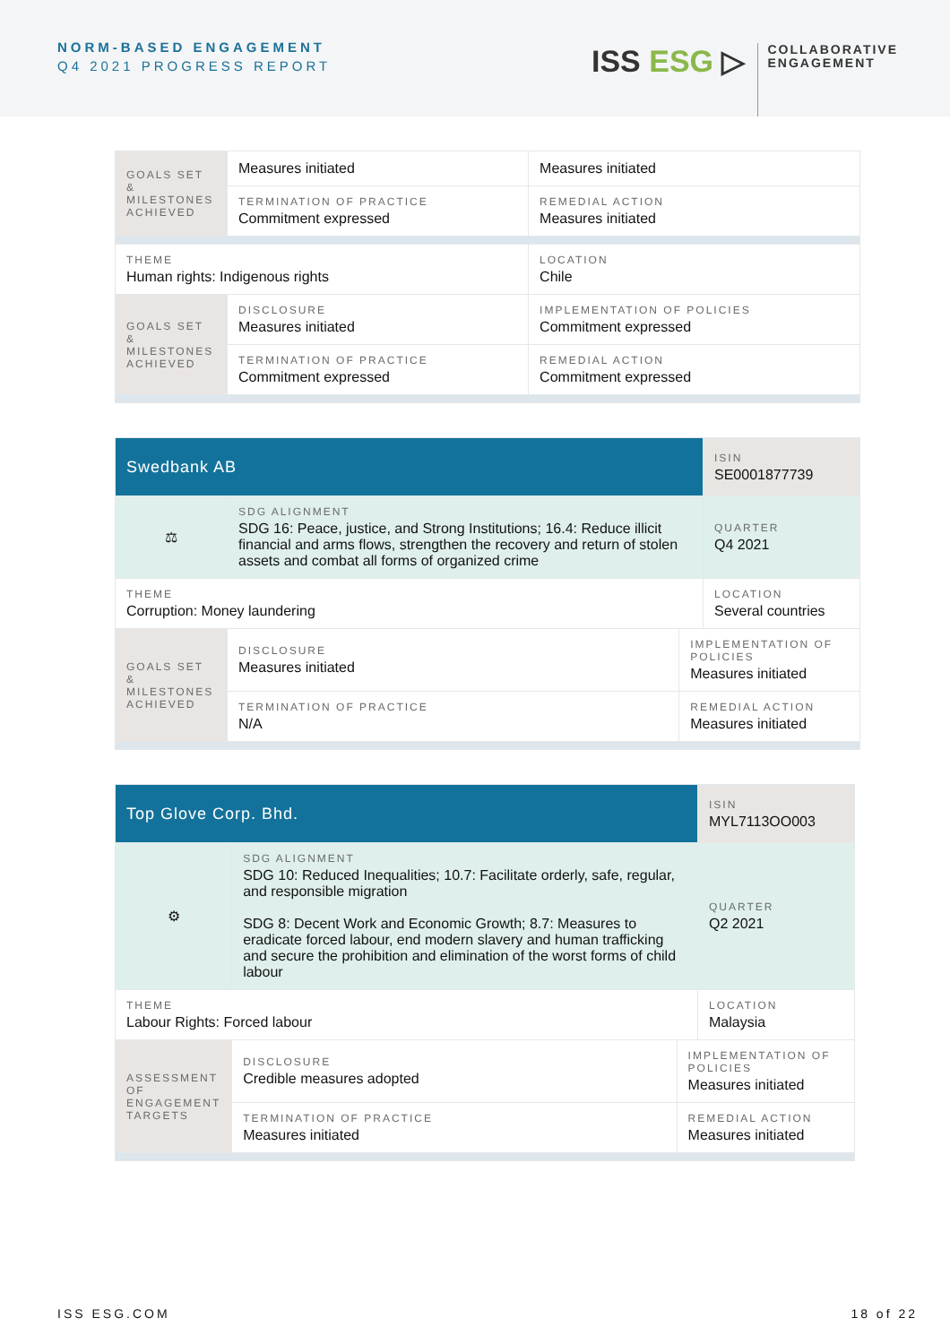NORM-BASED ENGAGEMENT
Q4 2021 PROGRESS REPORT
ISS ESG ▷
COLLABORATIVE
ENGAGEMENT
| GOALS SET & MILESTONES ACHIEVED | Measures initiated | Measures initiated | |
| | TERMINATION OF PRACTICE Commitment expressed | REMEDIAL ACTION Measures initiated | |
| THEME Human rights: Indigenous rights | | | LOCATION Chile |
| GOALS SET & MILESTONES ACHIEVED | DISCLOSURE Measures initiated | IMPLEMENTATION OF POLICIES Commitment expressed | |
| | TERMINATION OF PRACTICE Commitment expressed | REMEDIAL ACTION Commitment expressed | |
| Swedbank AB | | | ISIN SE0001877739 |
| ⚖ | SDG ALIGNMENT SDG 16: Peace, justice, and Strong Institutions; 16.4: Reduce illicit financial and arms flows, strengthen the recovery and return of stolen assets and combat all forms of organized crime | | QUARTER Q4 2021 |
| THEME Corruption: Money laundering | | | LOCATION Several countries |
| GOALS SET & MILESTONES ACHIEVED | DISCLOSURE Measures initiated | IMPLEMENTATION OF POLICIES Measures initiated | |
| | TERMINATION OF PRACTICE N/A | REMEDIAL ACTION Measures initiated | |
| Top Glove Corp. Bhd. | | | ISIN MYL7113OO003 |
| ⚙ | SDG ALIGNMENT SDG 10: Reduced Inequalities; 10.7: Facilitate orderly, safe, regular, and responsible migration SDG 8: Decent Work and Economic Growth; 8.7: Measures to eradicate forced labour, end modern slavery and human trafficking and secure the prohibition and elimination of the worst forms of child labour | | QUARTER Q2 2021 |
| THEME Labour Rights: Forced labour | | | LOCATION Malaysia |
| ASSESSMENT OF ENGAGEMENT TARGETS | DISCLOSURE Credible measures adopted | IMPLEMENTATION OF POLICIES Measures initiated | |
| | TERMINATION OF PRACTICE Measures initiated | REMEDIAL ACTION Measures initiated | |
ISS ESG.COM 18 of 22